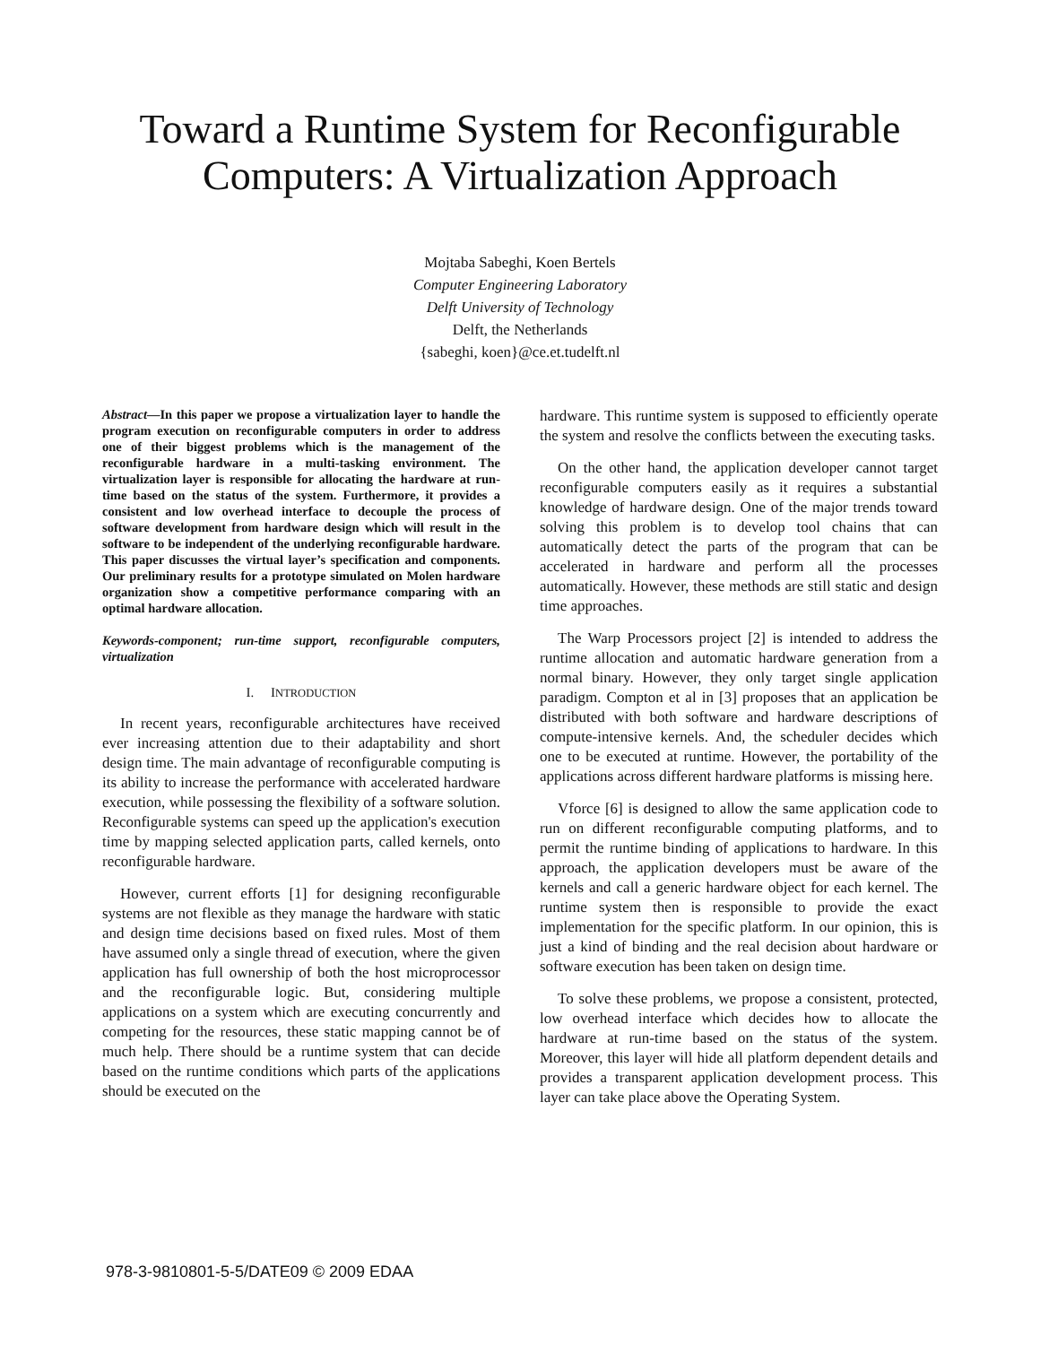Toward a Runtime System for Reconfigurable Computers: A Virtualization Approach
Mojtaba Sabeghi, Koen Bertels
Computer Engineering Laboratory
Delft University of Technology
Delft, the Netherlands
{sabeghi, koen}@ce.et.tudelft.nl
Abstract—In this paper we propose a virtualization layer to handle the program execution on reconfigurable computers in order to address one of their biggest problems which is the management of the reconfigurable hardware in a multi-tasking environment. The virtualization layer is responsible for allocating the hardware at run-time based on the status of the system. Furthermore, it provides a consistent and low overhead interface to decouple the process of software development from hardware design which will result in the software to be independent of the underlying reconfigurable hardware. This paper discusses the virtual layer’s specification and components. Our preliminary results for a prototype simulated on Molen hardware organization show a competitive performance comparing with an optimal hardware allocation.
Keywords-component; run-time support, reconfigurable computers, virtualization
I. INTRODUCTION
In recent years, reconfigurable architectures have received ever increasing attention due to their adaptability and short design time. The main advantage of reconfigurable computing is its ability to increase the performance with accelerated hardware execution, while possessing the flexibility of a software solution. Reconfigurable systems can speed up the application's execution time by mapping selected application parts, called kernels, onto reconfigurable hardware.
However, current efforts [1] for designing reconfigurable systems are not flexible as they manage the hardware with static and design time decisions based on fixed rules. Most of them have assumed only a single thread of execution, where the given application has full ownership of both the host microprocessor and the reconfigurable logic. But, considering multiple applications on a system which are executing concurrently and competing for the resources, these static mapping cannot be of much help. There should be a runtime system that can decide based on the runtime conditions which parts of the applications should be executed on the
hardware. This runtime system is supposed to efficiently operate the system and resolve the conflicts between the executing tasks.
On the other hand, the application developer cannot target reconfigurable computers easily as it requires a substantial knowledge of hardware design. One of the major trends toward solving this problem is to develop tool chains that can automatically detect the parts of the program that can be accelerated in hardware and perform all the processes automatically. However, these methods are still static and design time approaches.
The Warp Processors project [2] is intended to address the runtime allocation and automatic hardware generation from a normal binary. However, they only target single application paradigm. Compton et al in [3] proposes that an application be distributed with both software and hardware descriptions of compute-intensive kernels. And, the scheduler decides which one to be executed at runtime. However, the portability of the applications across different hardware platforms is missing here.
Vforce [6] is designed to allow the same application code to run on different reconfigurable computing platforms, and to permit the runtime binding of applications to hardware. In this approach, the application developers must be aware of the kernels and call a generic hardware object for each kernel. The runtime system then is responsible to provide the exact implementation for the specific platform. In our opinion, this is just a kind of binding and the real decision about hardware or software execution has been taken on design time.
To solve these problems, we propose a consistent, protected, low overhead interface which decides how to allocate the hardware at run-time based on the status of the system. Moreover, this layer will hide all platform dependent details and provides a transparent application development process. This layer can take place above the Operating System.
978-3-9810801-5-5/DATE09 © 2009 EDAA